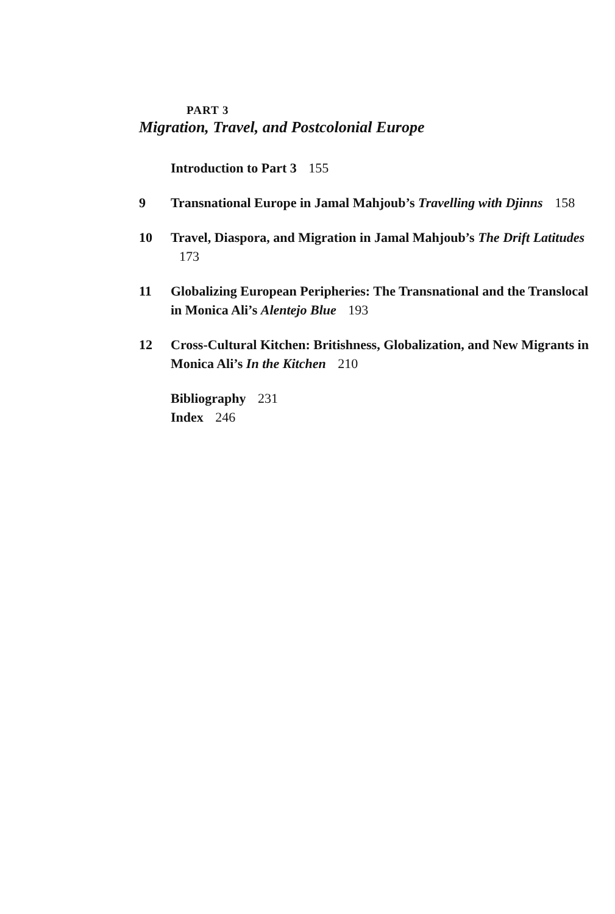PART 3
Migration, Travel, and Postcolonial Europe
Introduction to Part 3 155
9 Transnational Europe in Jamal Mahjoub’s Travelling with Djinns 158
10 Travel, Diaspora, and Migration in Jamal Mahjoub’s The Drift Latitudes 173
11 Globalizing European Peripheries: The Transnational and the Translocal in Monica Ali’s Alentejo Blue 193
12 Cross-Cultural Kitchen: Britishness, Globalization, and New Migrants in Monica Ali’s In the Kitchen 210
Bibliography 231
Index 246